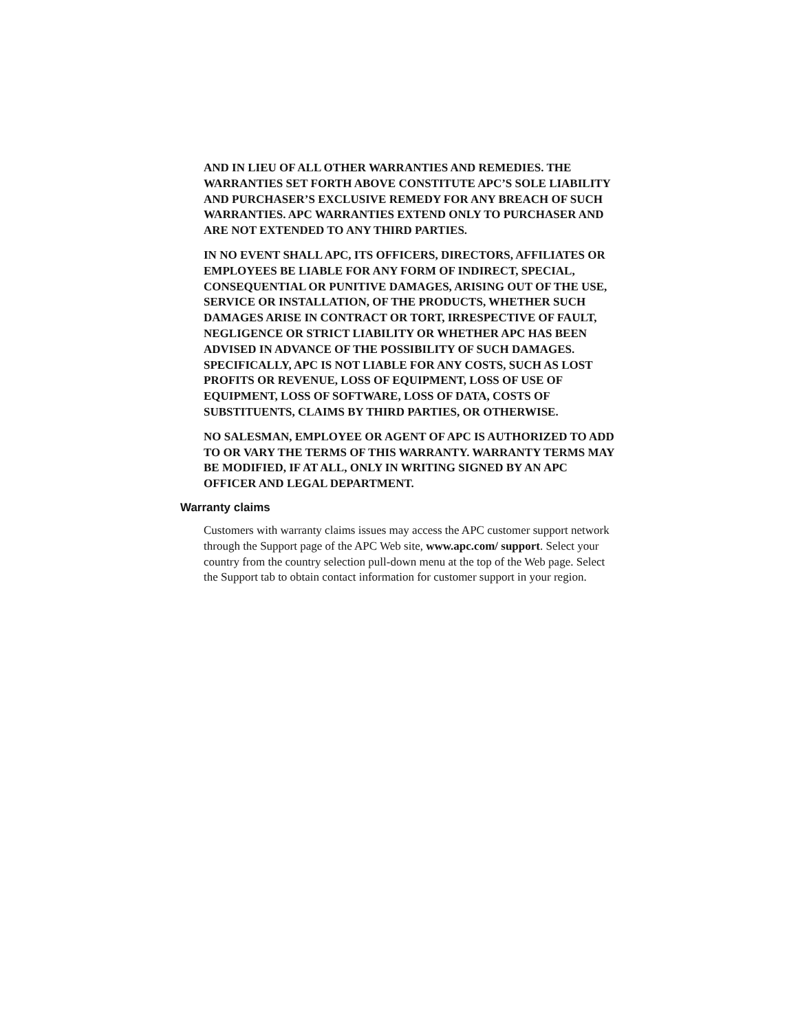AND IN LIEU OF ALL OTHER WARRANTIES AND REMEDIES. THE WARRANTIES SET FORTH ABOVE CONSTITUTE APC’S SOLE LIABILITY AND PURCHASER’S EXCLUSIVE REMEDY FOR ANY BREACH OF SUCH WARRANTIES. APC WARRANTIES EXTEND ONLY TO PURCHASER AND ARE NOT EXTENDED TO ANY THIRD PARTIES.
IN NO EVENT SHALL APC, ITS OFFICERS, DIRECTORS, AFFILIATES OR EMPLOYEES BE LIABLE FOR ANY FORM OF INDIRECT, SPECIAL, CONSEQUENTIAL OR PUNITIVE DAMAGES, ARISING OUT OF THE USE, SERVICE OR INSTALLATION, OF THE PRODUCTS, WHETHER SUCH DAMAGES ARISE IN CONTRACT OR TORT, IRRESPECTIVE OF FAULT, NEGLIGENCE OR STRICT LIABILITY OR WHETHER APC HAS BEEN ADVISED IN ADVANCE OF THE POSSIBILITY OF SUCH DAMAGES. SPECIFICALLY, APC IS NOT LIABLE FOR ANY COSTS, SUCH AS LOST PROFITS OR REVENUE, LOSS OF EQUIPMENT, LOSS OF USE OF EQUIPMENT, LOSS OF SOFTWARE, LOSS OF DATA, COSTS OF SUBSTITUENTS, CLAIMS BY THIRD PARTIES, OR OTHERWISE.
NO SALESMAN, EMPLOYEE OR AGENT OF APC IS AUTHORIZED TO ADD TO OR VARY THE TERMS OF THIS WARRANTY. WARRANTY TERMS MAY BE MODIFIED, IF AT ALL, ONLY IN WRITING SIGNED BY AN APC OFFICER AND LEGAL DEPARTMENT.
Warranty claims
Customers with warranty claims issues may access the APC customer support network through the Support page of the APC Web site, www.apc.com/ support. Select your country from the country selection pull-down menu at the top of the Web page. Select the Support tab to obtain contact information for customer support in your region.